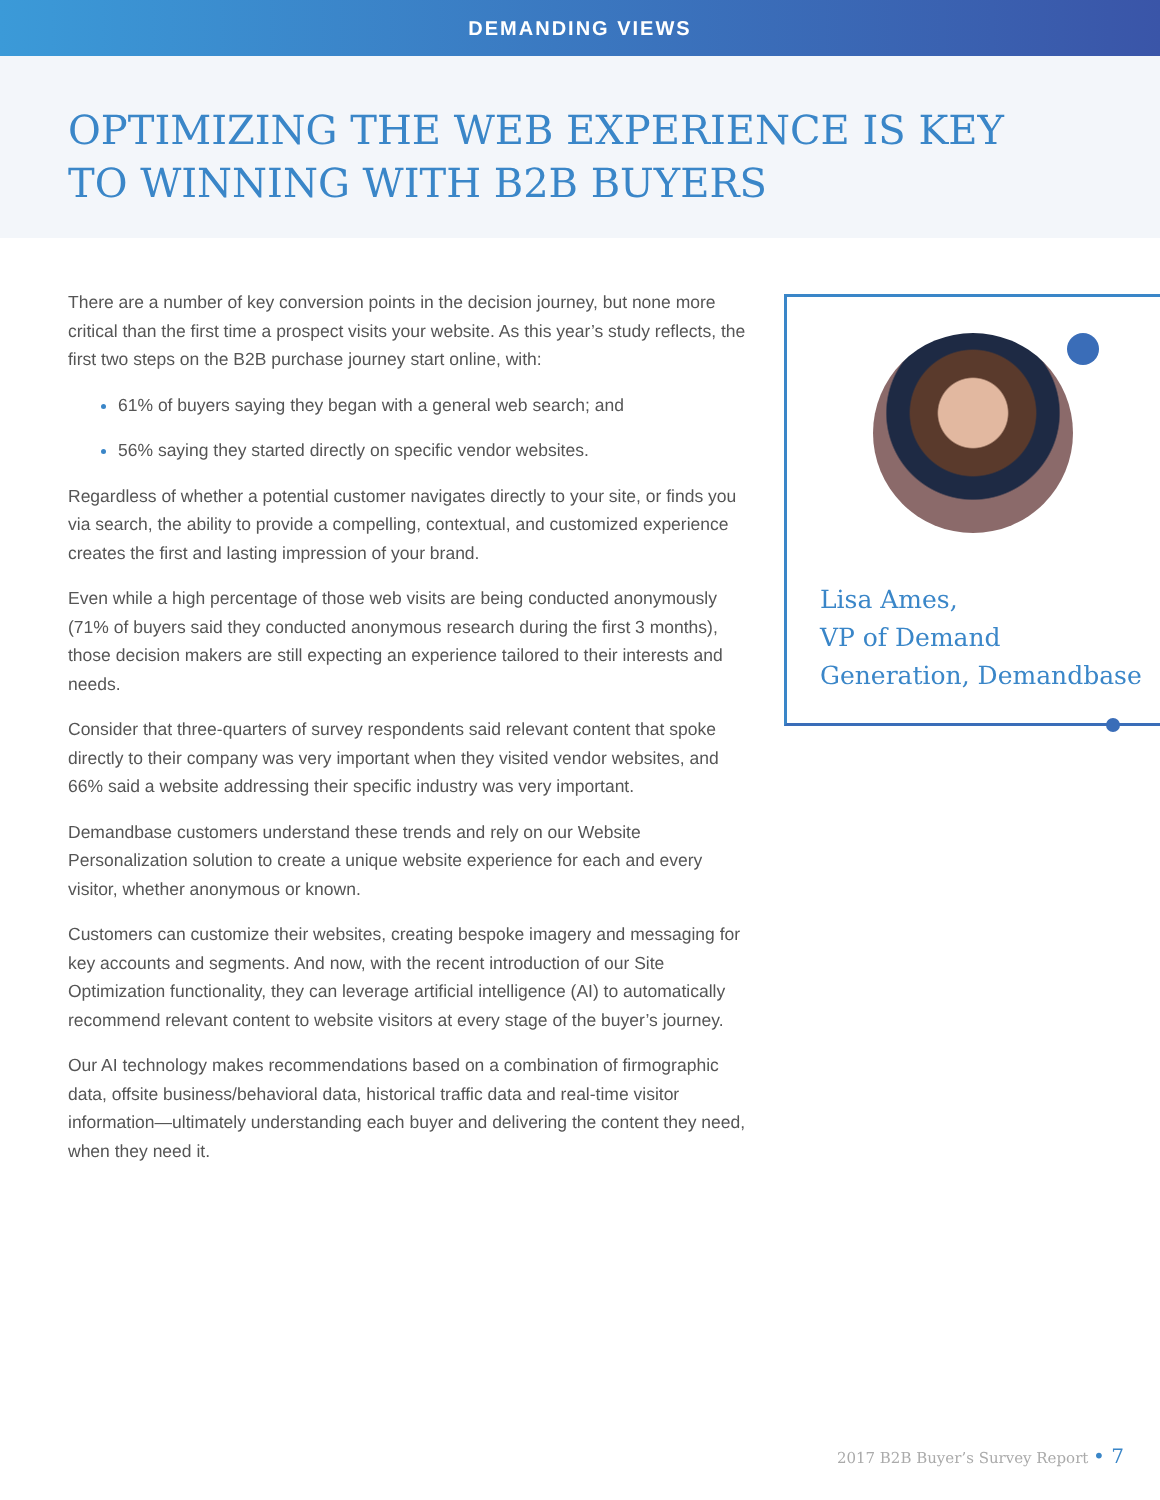DEMANDING VIEWS
OPTIMIZING THE WEB EXPERIENCE IS KEY
TO WINNING WITH B2B BUYERS
There are a number of key conversion points in the decision journey, but none more critical than the first time a prospect visits your website. As this year’s study reflects, the first two steps on the B2B purchase journey start online, with:
61% of buyers saying they began with a general web search; and
56% saying they started directly on specific vendor websites.
Regardless of whether a potential customer navigates directly to your site, or finds you via search, the ability to provide a compelling, contextual, and customized experience creates the first and lasting impression of your brand.
Even while a high percentage of those web visits are being conducted anonymously (71% of buyers said they conducted anonymous research during the first 3 months), those decision makers are still expecting an experience tailored to their interests and needs.
Consider that three-quarters of survey respondents said relevant content that spoke directly to their company was very important when they visited vendor websites, and 66% said a website addressing their specific industry was very important.
Demandbase customers understand these trends and rely on our Website Personalization solution to create a unique website experience for each and every visitor, whether anonymous or known.
Customers can customize their websites, creating bespoke imagery and messaging for key accounts and segments. And now, with the recent introduction of our Site Optimization functionality, they can leverage artificial intelligence (AI) to automatically recommend relevant content to website visitors at every stage of the buyer’s journey.
Our AI technology makes recommendations based on a combination of firmographic data, offsite business/behavioral data, historical traffic data and real-time visitor information—ultimately understanding each buyer and delivering the content they need, when they need it.
Lisa Ames,
VP of Demand
Generation, Demandbase
2017 B2B Buyer’s Survey Report • 7